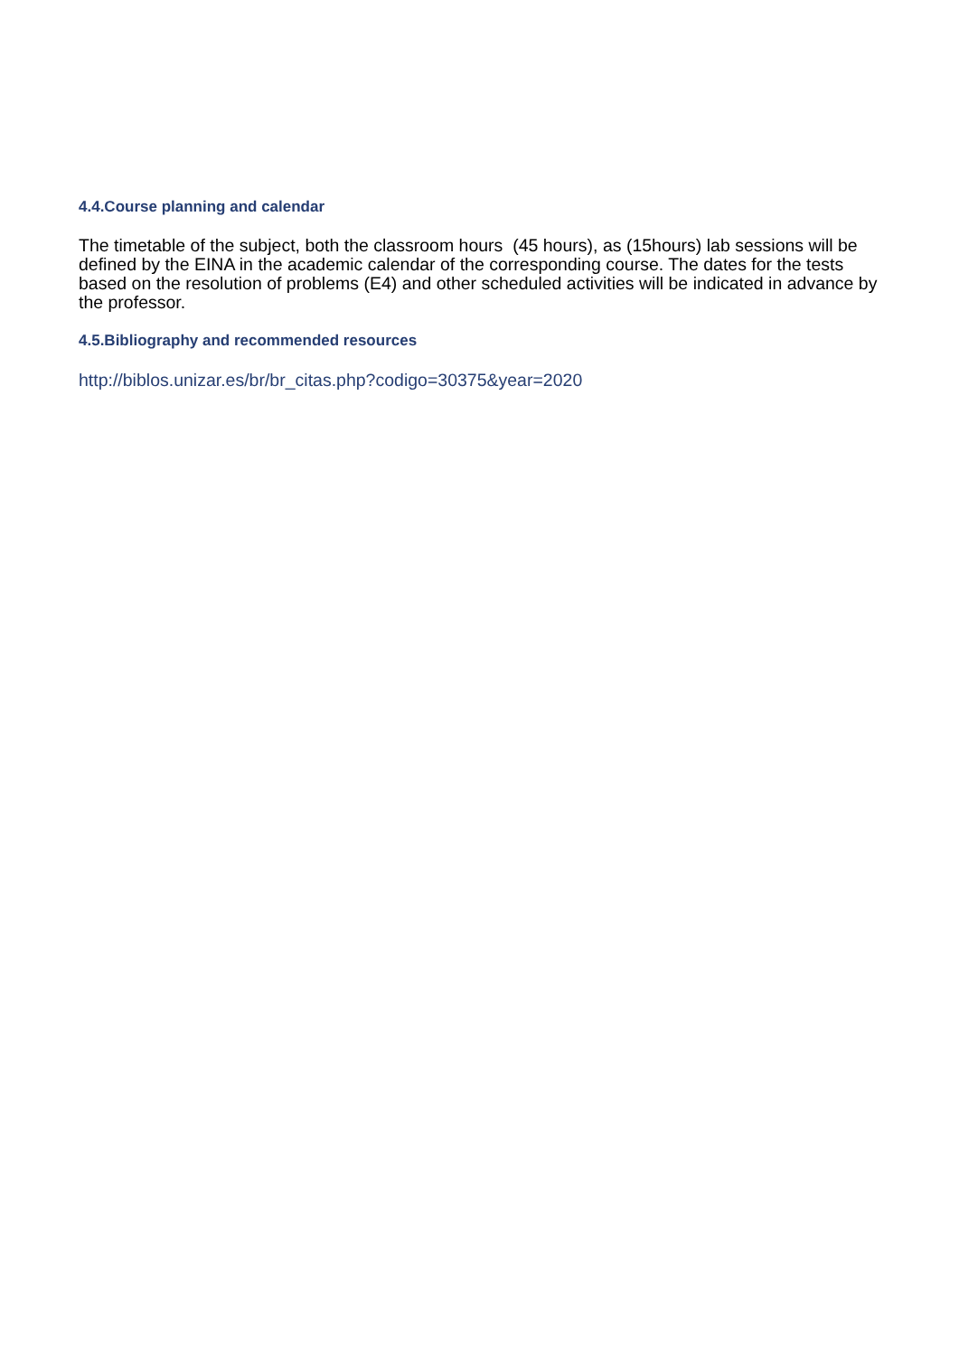4.4.Course planning and calendar
The timetable of the subject, both the classroom hours (45 hours), as (15hours) lab sessions will be defined by the EINA in the academic calendar of the corresponding course. The dates for the tests based on the resolution of problems (E4) and other scheduled activities will be indicated in advance by the professor.
4.5.Bibliography and recommended resources
http://biblos.unizar.es/br/br_citas.php?codigo=30375&year=2020